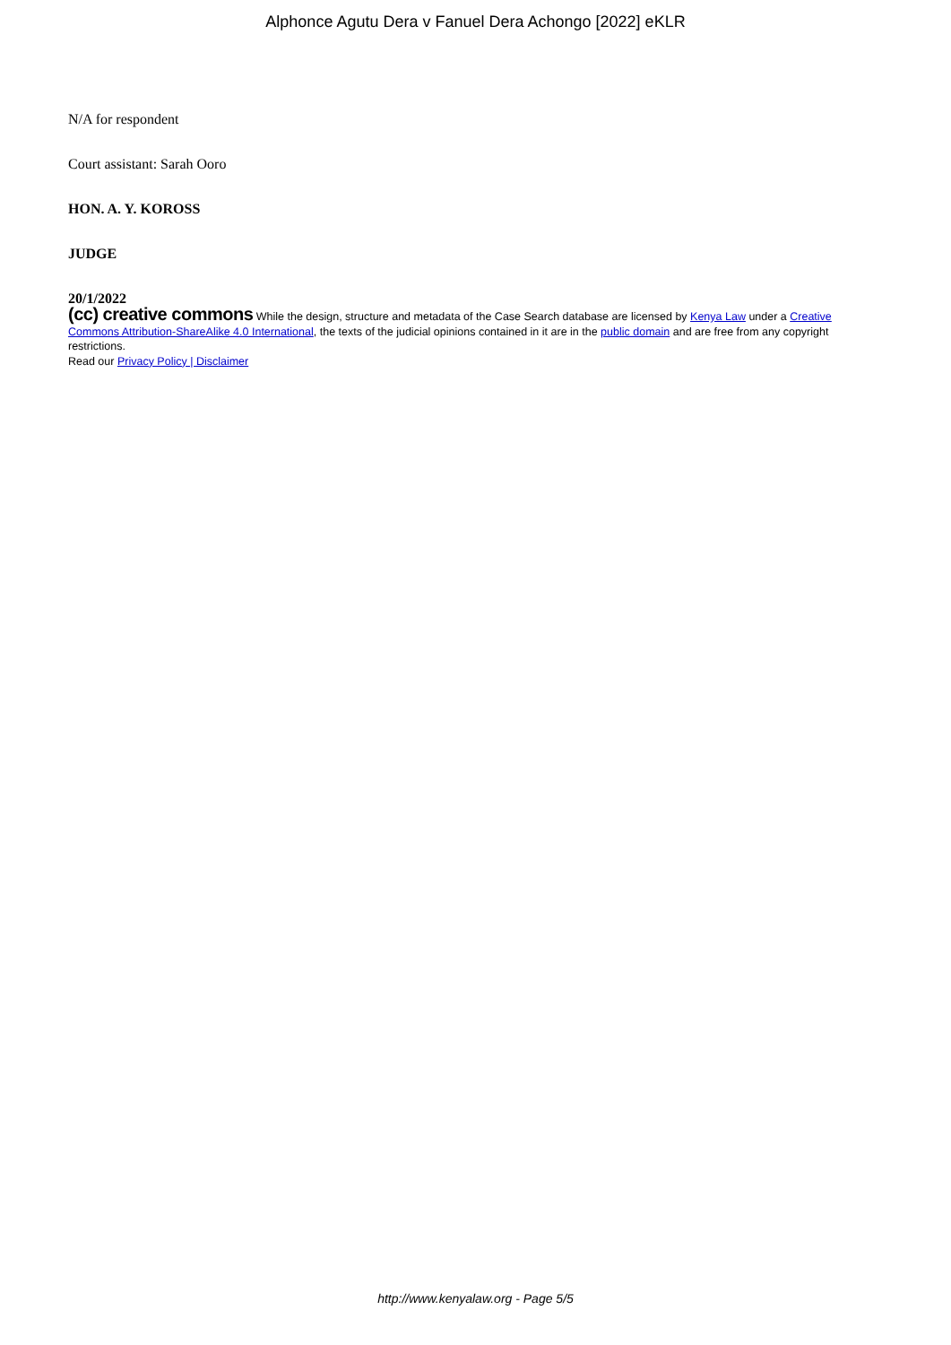Alphonce Agutu Dera v Fanuel Dera Achongo [2022] eKLR
N/A for respondent
Court assistant: Sarah Ooro
HON. A. Y. KOROSS
JUDGE
20/1/2022
(cc) creative commons While the design, structure and metadata of the Case Search database are licensed by Kenya Law under a Creative Commons Attribution-ShareAlike 4.0 International, the texts of the judicial opinions contained in it are in the public domain and are free from any copyright restrictions.
Read our Privacy Policy | Disclaimer
http://www.kenyalaw.org - Page 5/5